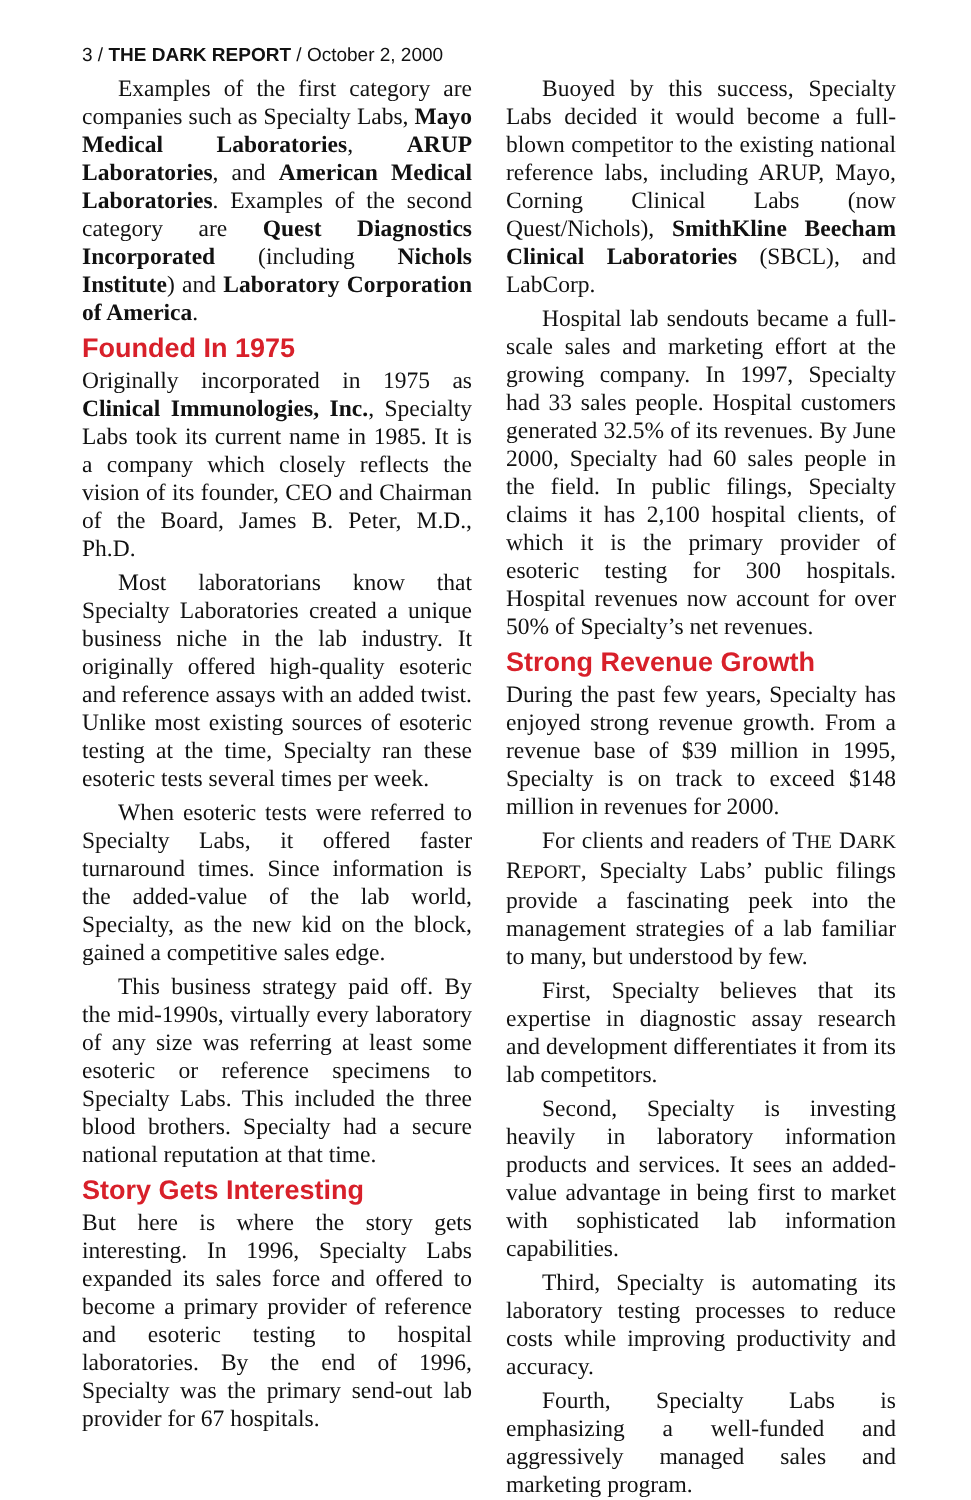3 / THE DARK REPORT / October 2, 2000
Examples of the first category are companies such as Specialty Labs, Mayo Medical Laboratories, ARUP Laboratories, and American Medical Laboratories. Examples of the second category are Quest Diagnostics Incorporated (including Nichols Institute) and Laboratory Corporation of America.
Founded In 1975
Originally incorporated in 1975 as Clinical Immunologies, Inc., Specialty Labs took its current name in 1985. It is a company which closely reflects the vision of its founder, CEO and Chairman of the Board, James B. Peter, M.D., Ph.D.
Most laboratorians know that Specialty Laboratories created a unique business niche in the lab industry. It originally offered high-quality esoteric and reference assays with an added twist. Unlike most existing sources of esoteric testing at the time, Specialty ran these esoteric tests several times per week.
When esoteric tests were referred to Specialty Labs, it offered faster turnaround times. Since information is the added-value of the lab world, Specialty, as the new kid on the block, gained a competitive sales edge.
This business strategy paid off. By the mid-1990s, virtually every laboratory of any size was referring at least some esoteric or reference specimens to Specialty Labs. This included the three blood brothers. Specialty had a secure national reputation at that time.
Story Gets Interesting
But here is where the story gets interesting. In 1996, Specialty Labs expanded its sales force and offered to become a primary provider of reference and esoteric testing to hospital laboratories. By the end of 1996, Specialty was the primary send-out lab provider for 67 hospitals.
Buoyed by this success, Specialty Labs decided it would become a full-blown competitor to the existing national reference labs, including ARUP, Mayo, Corning Clinical Labs (now Quest/Nichols), SmithKline Beecham Clinical Laboratories (SBCL), and LabCorp.
Hospital lab sendouts became a full-scale sales and marketing effort at the growing company. In 1997, Specialty had 33 sales people. Hospital customers generated 32.5% of its revenues. By June 2000, Specialty had 60 sales people in the field. In public filings, Specialty claims it has 2,100 hospital clients, of which it is the primary provider of esoteric testing for 300 hospitals. Hospital revenues now account for over 50% of Specialty’s net revenues.
Strong Revenue Growth
During the past few years, Specialty has enjoyed strong revenue growth. From a revenue base of $39 million in 1995, Specialty is on track to exceed $148 million in revenues for 2000.
For clients and readers of THE DARK REPORT, Specialty Labs’ public filings provide a fascinating peek into the management strategies of a lab familiar to many, but understood by few.
First, Specialty believes that its expertise in diagnostic assay research and development differentiates it from its lab competitors.
Second, Specialty is investing heavily in laboratory information products and services. It sees an added-value advantage in being first to market with sophisticated lab information capabilities.
Third, Specialty is automating its laboratory testing processes to reduce costs while improving productivity and accuracy.
Fourth, Specialty Labs is emphasizing a well-funded and aggressively managed sales and marketing program.